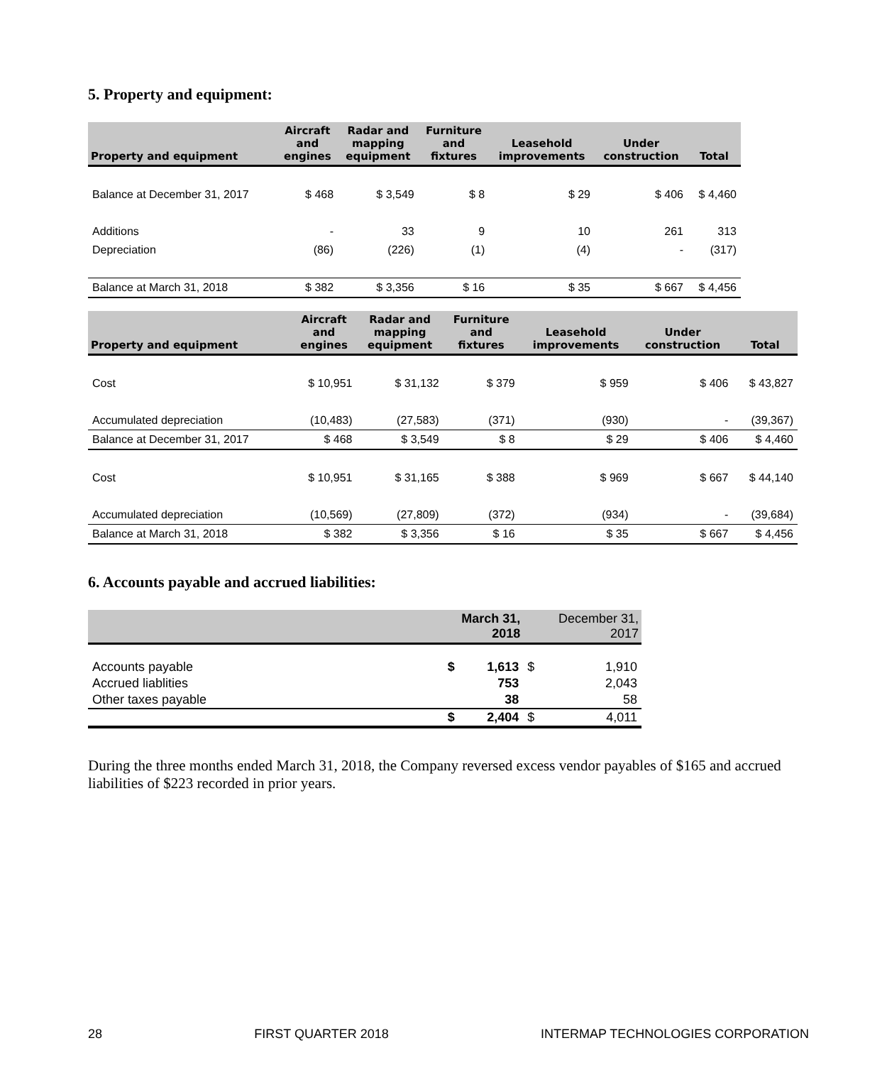5. Property and equipment:
| Property and equipment | Aircraft and engines | Radar and mapping equipment | Furniture and fixtures | Leasehold improvements | Under construction | Total |
| --- | --- | --- | --- | --- | --- | --- |
| Balance at December 31, 2017 | $ 468 | $ 3,549 | $ 8 | $ 29 | $ 406 | $ 4,460 |
| Additions | - | 33 | 9 | 10 | 261 | 313 |
| Depreciation | (86) | (226) | (1) | (4) | - | (317) |
| Balance at March 31, 2018 | $ 382 | $ 3,356 | $ 16 | $ 35 | $ 667 | $ 4,456 |
| Property and equipment | Aircraft and engines | Radar and mapping equipment | Furniture and fixtures | Leasehold improvements | Under construction | Total |
| --- | --- | --- | --- | --- | --- | --- |
| Cost | $ 10,951 | $ 31,132 | $ 379 | $ 959 | $ 406 | $ 43,827 |
| Accumulated depreciation | (10,483) | (27,583) | (371) | (930) | - | (39,367) |
| Balance at December 31, 2017 | $ 468 | $ 3,549 | $ 8 | $ 29 | $ 406 | $ 4,460 |
| Cost | $ 10,951 | $ 31,165 | $ 388 | $ 969 | $ 667 | $ 44,140 |
| Accumulated depreciation | (10,569) | (27,809) | (372) | (934) | - | (39,684) |
| Balance at March 31, 2018 | $ 382 | $ 3,356 | $ 16 | $ 35 | $ 667 | $ 4,456 |
6. Accounts payable and accrued liabilities:
| | March 31, 2018 | | December 31, 2017 | |
| --- | --- | --- | --- | --- |
| Accounts payable | $ | 1,613 | $ | 1,910 |
| Accrued liablities | | 753 | | 2,043 |
| Other taxes payable | | 38 | | 58 |
| | $ | 2,404 | $ | 4,011 |
During the three months ended March 31, 2018, the Company reversed excess vendor payables of $165 and accrued liabilities of $223 recorded in prior years.
28 FIRST QUARTER 2018 INTERMAP TECHNOLOGIES CORPORATION